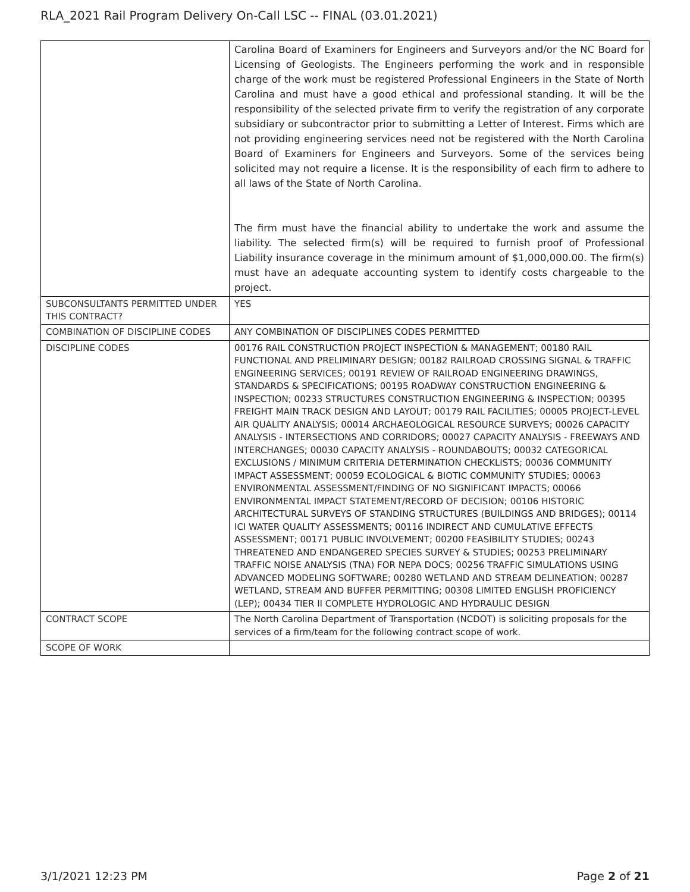RLA_2021 Rail Program Delivery On-Call LSC -- FINAL (03.01.2021)
| | Carolina Board of Examiners for Engineers and Surveyors and/or the NC Board for Licensing of Geologists. The Engineers performing the work and in responsible charge of the work must be registered Professional Engineers in the State of North Carolina and must have a good ethical and professional standing. It will be the responsibility of the selected private firm to verify the registration of any corporate subsidiary or subcontractor prior to submitting a Letter of Interest. Firms which are not providing engineering services need not be registered with the North Carolina Board of Examiners for Engineers and Surveyors. Some of the services being solicited may not require a license. It is the responsibility of each firm to adhere to all laws of the State of North Carolina. The firm must have the financial ability to undertake the work and assume the liability. The selected firm(s) will be required to furnish proof of Professional Liability insurance coverage in the minimum amount of $1,000,000.00. The firm(s) must have an adequate accounting system to identify costs chargeable to the project. |
| SUBCONSULTANTS PERMITTED UNDER THIS CONTRACT? | YES |
| COMBINATION OF DISCIPLINE CODES | ANY COMBINATION OF DISCIPLINES CODES PERMITTED |
| DISCIPLINE CODES | 00176 RAIL CONSTRUCTION PROJECT INSPECTION & MANAGEMENT; 00180 RAIL FUNCTIONAL AND PRELIMINARY DESIGN; 00182 RAILROAD CROSSING SIGNAL & TRAFFIC ENGINEERING SERVICES; 00191 REVIEW OF RAILROAD ENGINEERING DRAWINGS, STANDARDS & SPECIFICATIONS; 00195 ROADWAY CONSTRUCTION ENGINEERING & INSPECTION; 00233 STRUCTURES CONSTRUCTION ENGINEERING & INSPECTION; 00395 FREIGHT MAIN TRACK DESIGN AND LAYOUT; 00179 RAIL FACILITIES; 00005 PROJECT-LEVEL AIR QUALITY ANALYSIS; 00014 ARCHAEOLOGICAL RESOURCE SURVEYS; 00026 CAPACITY ANALYSIS - INTERSECTIONS AND CORRIDORS; 00027 CAPACITY ANALYSIS - FREEWAYS AND INTERCHANGES; 00030 CAPACITY ANALYSIS - ROUNDABOUTS; 00032 CATEGORICAL EXCLUSIONS / MINIMUM CRITERIA DETERMINATION CHECKLISTS; 00036 COMMUNITY IMPACT ASSESSMENT; 00059 ECOLOGICAL & BIOTIC COMMUNITY STUDIES; 00063 ENVIRONMENTAL ASSESSMENT/FINDING OF NO SIGNIFICANT IMPACTS; 00066 ENVIRONMENTAL IMPACT STATEMENT/RECORD OF DECISION; 00106 HISTORIC ARCHITECTURAL SURVEYS OF STANDING STRUCTURES (BUILDINGS AND BRIDGES); 00114 ICI WATER QUALITY ASSESSMENTS; 00116 INDIRECT AND CUMULATIVE EFFECTS ASSESSMENT; 00171 PUBLIC INVOLVEMENT; 00200 FEASIBILITY STUDIES; 00243 THREATENED AND ENDANGERED SPECIES SURVEY & STUDIES; 00253 PRELIMINARY TRAFFIC NOISE ANALYSIS (TNA) FOR NEPA DOCS; 00256 TRAFFIC SIMULATIONS USING ADVANCED MODELING SOFTWARE; 00280 WETLAND AND STREAM DELINEATION; 00287 WETLAND, STREAM AND BUFFER PERMITTING; 00308 LIMITED ENGLISH PROFICIENCY (LEP); 00434 TIER II COMPLETE HYDROLOGIC AND HYDRAULIC DESIGN |
| CONTRACT SCOPE | The North Carolina Department of Transportation (NCDOT) is soliciting proposals for the services of a firm/team for the following contract scope of work. |
| SCOPE OF WORK | |
3/1/2021 12:23 PM Page 2 of 21